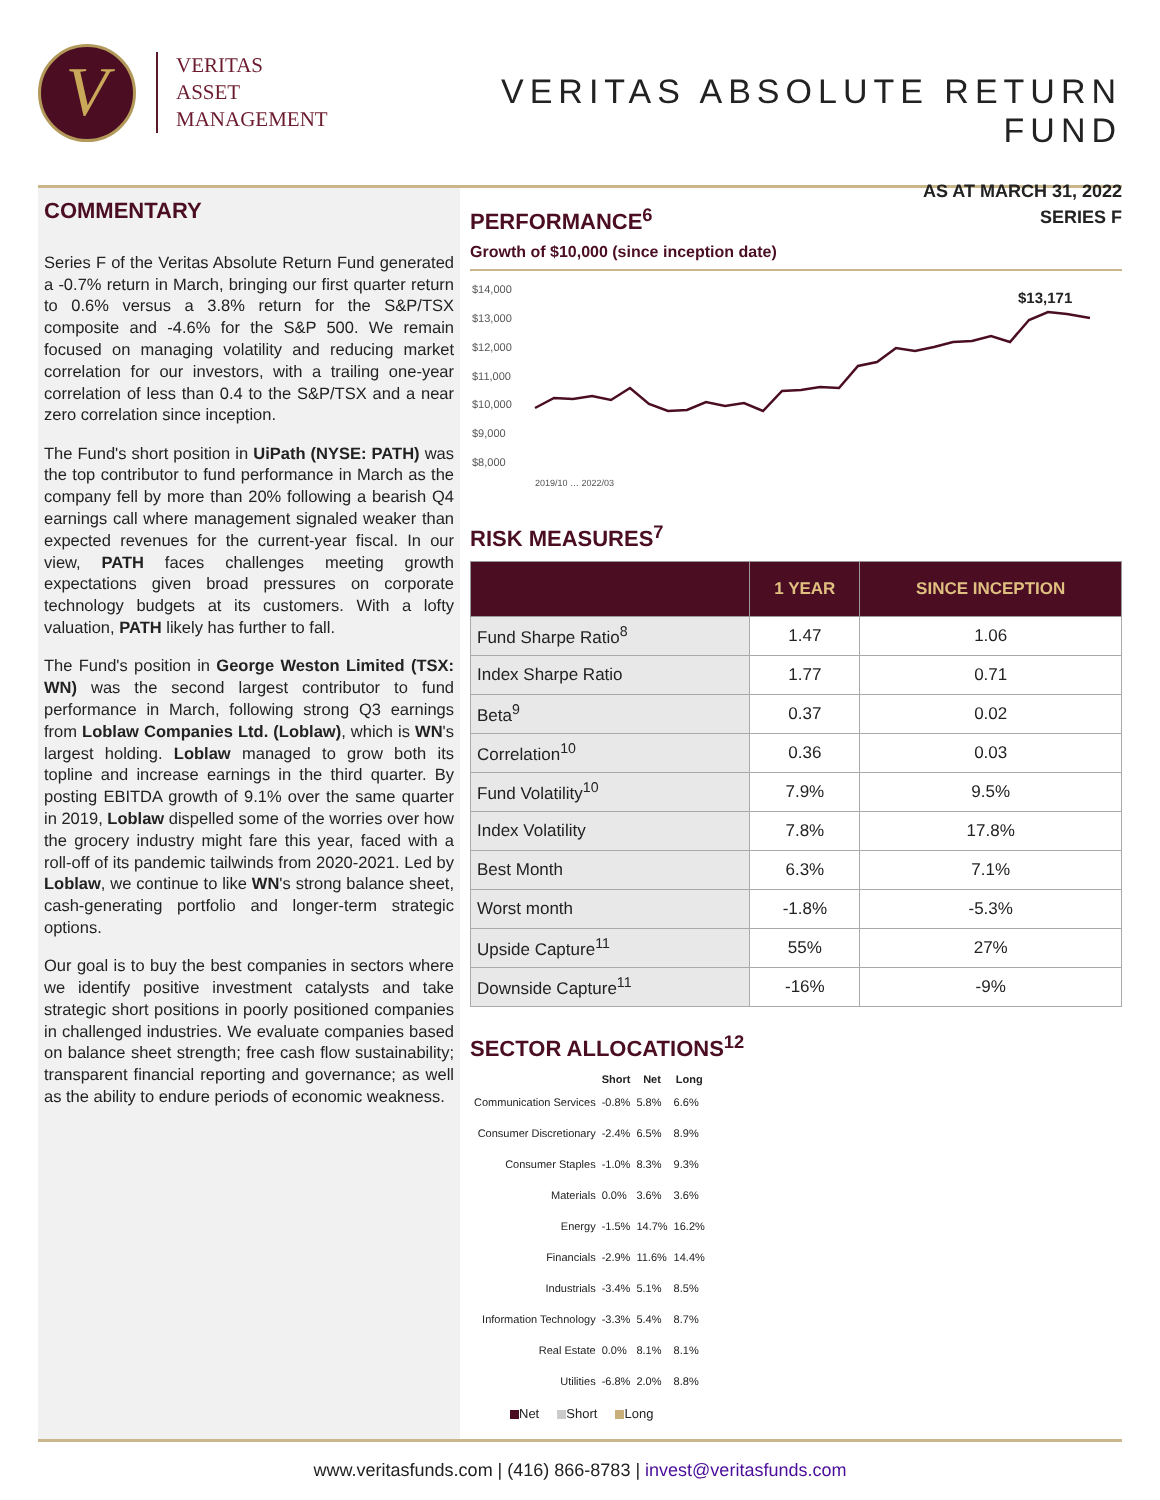V
VERITAS
ASSET
MANAGEMENT
VERITAS ABSOLUTE RETURN FUND
AS AT MARCH 31, 2022
SERIES F
COMMENTARY
Series F of the Veritas Absolute Return Fund generated a -0.7% return in March, bringing our first quarter return to 0.6% versus a 3.8% return for the S&P/TSX composite and -4.6% for the S&P 500. We remain focused on managing volatility and reducing market correlation for our investors, with a trailing one-year correlation of less than 0.4 to the S&P/TSX and a near zero correlation since inception.
The Fund's short position in UiPath (NYSE: PATH) was the top contributor to fund performance in March as the company fell by more than 20% following a bearish Q4 earnings call where management signaled weaker than expected revenues for the current-year fiscal. In our view, PATH faces challenges meeting growth expectations given broad pressures on corporate technology budgets at its customers. With a lofty valuation, PATH likely has further to fall.
The Fund's position in George Weston Limited (TSX: WN) was the second largest contributor to fund performance in March, following strong Q3 earnings from Loblaw Companies Ltd. (Loblaw), which is WN's largest holding. Loblaw managed to grow both its topline and increase earnings in the third quarter. By posting EBITDA growth of 9.1% over the same quarter in 2019, Loblaw dispelled some of the worries over how the grocery industry might fare this year, faced with a roll-off of its pandemic tailwinds from 2020-2021. Led by Loblaw, we continue to like WN's strong balance sheet, cash-generating portfolio and longer-term strategic options.
Our goal is to buy the best companies in sectors where we identify positive investment catalysts and take strategic short positions in poorly positioned companies in challenged industries. We evaluate companies based on balance sheet strength; free cash flow sustainability; transparent financial reporting and governance; as well as the ability to endure periods of economic weakness.
PERFORMANCE<sup>6</sup>
Growth of $10,000 (since inception date)
$14,000
$13,000
$12,000
$11,000
$10,000
$9,000
$8,000
$13,171
2019/10 … 2022/03
RISK MEASURES<sup>7</sup>
| | 1 YEAR | SINCE INCEPTION |
| --- | --- | --- |
| Fund Sharpe Ratio<sup>8</sup> | 1.47 | 1.06 |
| Index Sharpe Ratio | 1.77 | 0.71 |
| Beta<sup>9</sup> | 0.37 | 0.02 |
| Correlation<sup>10</sup> | 0.36 | 0.03 |
| Fund Volatility<sup>10</sup> | 7.9% | 9.5% |
| Index Volatility | 7.8% | 17.8% |
| Best Month | 6.3% | 7.1% |
| Worst month | -1.8% | -5.3% |
| Upside Capture<sup>11</sup> | 55% | 27% |
| Downside Capture<sup>11</sup> | -16% | -9% |
SECTOR ALLOCATIONS<sup>12</sup>
| | Short | Net | Long |
| --- | --- | --- | --- |
| Communication Services | -0.8% | 5.8% | 6.6% |
| Consumer Discretionary | -2.4% | 6.5% | 8.9% |
| Consumer Staples | -1.0% | 8.3% | 9.3% |
| Materials | 0.0% | 3.6% | 3.6% |
| Energy | -1.5% | 14.7% | 16.2% |
| Financials | -2.9% | 11.6% | 14.4% |
| Industrials | -3.4% | 5.1% | 8.5% |
| Information Technology | -3.3% | 5.4% | 8.7% |
| Real Estate | 0.0% | 8.1% | 8.1% |
| Utilities | -6.8% | 2.0% | 8.8% |
Net Short Long
www.veritasfunds.com | (416) 866-8783 | invest@veritasfunds.com